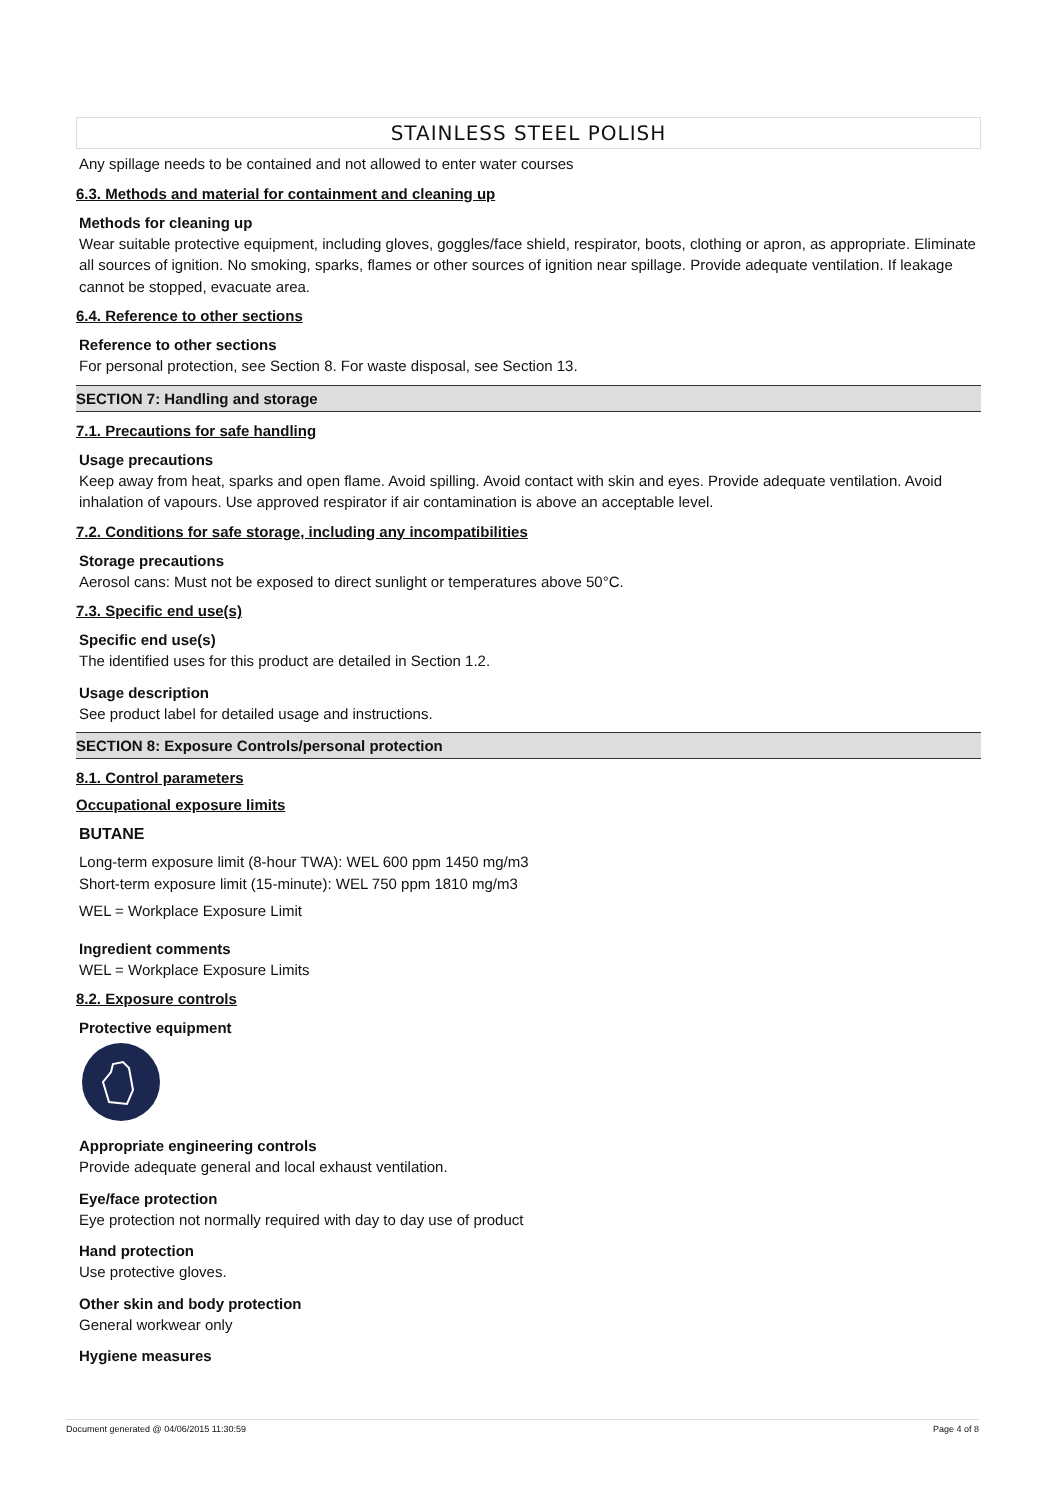STAINLESS STEEL POLISH
Any spillage needs to be contained and not allowed to enter water courses
6.3. Methods and material for containment and cleaning up
Methods for cleaning up
Wear suitable protective equipment, including gloves, goggles/face shield, respirator, boots, clothing or apron, as appropriate. Eliminate all sources of ignition. No smoking, sparks, flames or other sources of ignition near spillage. Provide adequate ventilation. If leakage cannot be stopped, evacuate area.
6.4. Reference to other sections
Reference to other sections
For personal protection, see Section 8. For waste disposal, see Section 13.
SECTION 7: Handling and storage
7.1. Precautions for safe handling
Usage precautions
Keep away from heat, sparks and open flame. Avoid spilling. Avoid contact with skin and eyes. Provide adequate ventilation. Avoid inhalation of vapours. Use approved respirator if air contamination is above an acceptable level.
7.2. Conditions for safe storage, including any incompatibilities
Storage precautions
Aerosol cans: Must not be exposed to direct sunlight or temperatures above 50°C.
7.3. Specific end use(s)
Specific end use(s)
The identified uses for this product are detailed in Section 1.2.
Usage description
See product label for detailed usage and instructions.
SECTION 8: Exposure Controls/personal protection
8.1. Control parameters
Occupational exposure limits
BUTANE
Long-term exposure limit (8-hour TWA): WEL 600 ppm 1450 mg/m3
Short-term exposure limit (15-minute): WEL 750 ppm 1810 mg/m3
WEL = Workplace Exposure Limit
Ingredient comments
WEL = Workplace Exposure Limits
8.2. Exposure controls
Protective equipment
Appropriate engineering controls
Provide adequate general and local exhaust ventilation.
Eye/face protection
Eye protection not normally required with day to day use of product
Hand protection
Use protective gloves.
Other skin and body protection
General workwear only
Hygiene measures
Document generated @ 04/06/2015 11:30:59 Page 4 of 8